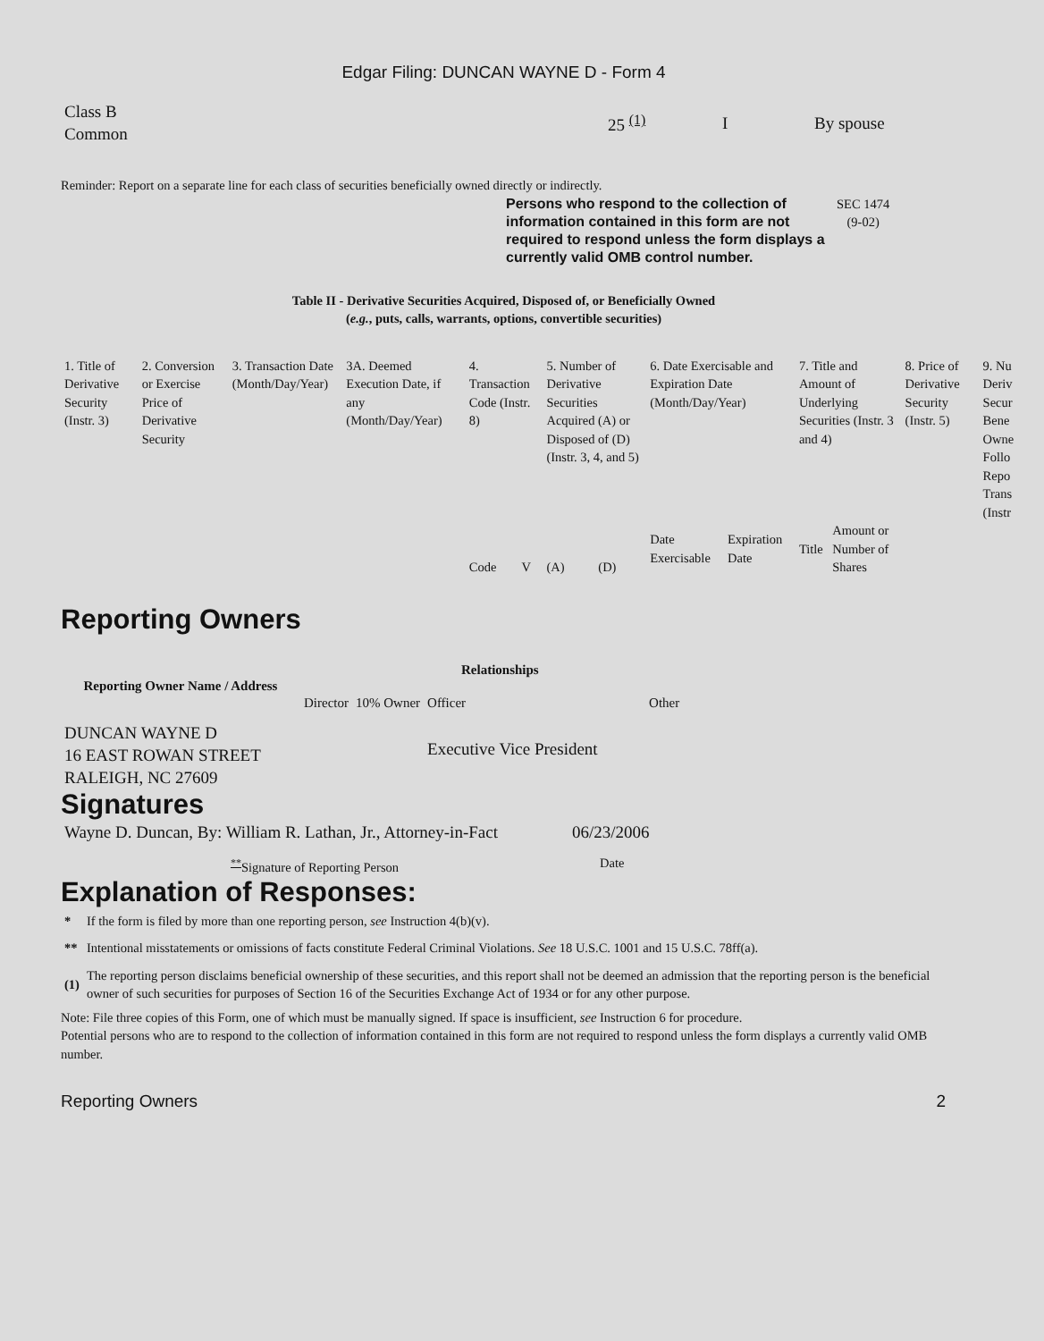Edgar Filing: DUNCAN WAYNE D - Form 4
| Class B Common | 25 <sup>(1)</sup> | I | By spouse |
Reminder: Report on a separate line for each class of securities beneficially owned directly or indirectly.
Persons who respond to the collection of information contained in this form are not required to respond unless the form displays a currently valid OMB control number.
SEC 1474
(9-02)
Table II - Derivative Securities Acquired, Disposed of, or Beneficially Owned
(e.g., puts, calls, warrants, options, convertible securities)
| 1. Title of Derivative Security (Instr. 3) | 2. Conversion or Exercise Price of Derivative Security | 3. Transaction Date (Month/Day/Year) | 3A. Deemed Execution Date, if any (Month/Day/Year) | 4. Transaction Code (Instr. 8) | | 5. Number of Derivative Securities Acquired (A) or Disposed of (D) (Instr. 3, 4, and 5) | | 6. Date Exercisable and Expiration Date (Month/Day/Year) | | 7. Title and Amount of Underlying Securities (Instr. 3 and 4) | | 8. Price of Derivative Security (Instr. 5) | 9. Nu Deriv Secur Bene Owne Follo Repo Trans (Instr |
| | | | | Code | V | (A) | (D) | Date Exercisable | Expiration Date | Title | Amount or Number of Shares | | |
Reporting Owners
| Reporting Owner Name / Address | Relationships | | | |
| --- | --- | --- | --- | --- |
| | Director | 10% Owner | Officer | Other |
| DUNCAN WAYNE D 16 EAST ROWAN STREET RALEIGH, NC 27609 | | | Executive Vice President | |
Signatures
| Wayne D. Duncan, By: William R. Lathan, Jr., Attorney-in-Fact | 06/23/2006 |
| <sup>**</sup> Signature of Reporting Person | Date |
Explanation of Responses:
| * | If the form is filed by more than one reporting person, see Instruction 4(b)(v). |
| ** | Intentional misstatements or omissions of facts constitute Federal Criminal Violations. See 18 U.S.C. 1001 and 15 U.S.C. 78ff(a). |
| (1) | The reporting person disclaims beneficial ownership of these securities, and this report shall not be deemed an admission that the reporting person is the beneficial owner of such securities for purposes of Section 16 of the Securities Exchange Act of 1934 or for any other purpose. |
Note: File three copies of this Form, one of which must be manually signed. If space is insufficient, see Instruction 6 for procedure.
Potential persons who are to respond to the collection of information contained in this form are not required to respond unless the form displays a currently valid OMB number.
Reporting Owners 2